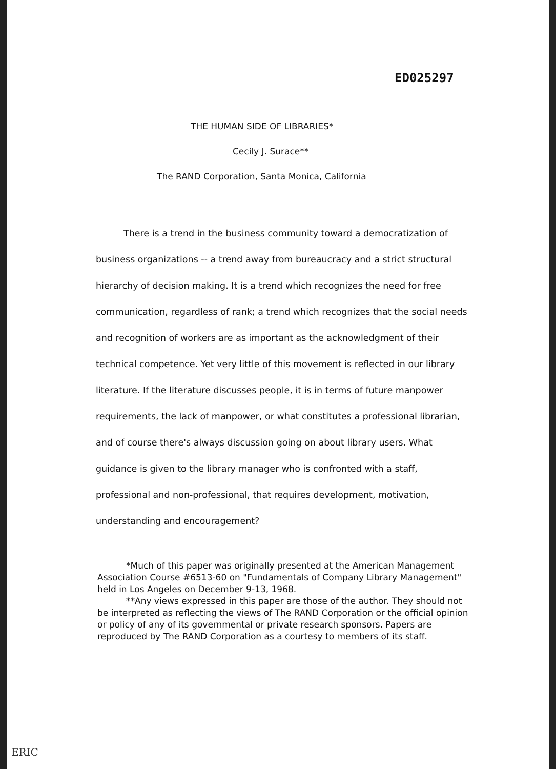ED025297
THE HUMAN SIDE OF LIBRARIES*
Cecily J. Surace**
The RAND Corporation, Santa Monica, California
There is a trend in the business community toward a democratization of business organizations -- a trend away from bureaucracy and a strict structural hierarchy of decision making. It is a trend which recognizes the need for free communication, regardless of rank; a trend which recognizes that the social needs and recognition of workers are as important as the acknowledgment of their technical competence. Yet very little of this movement is reflected in our library literature. If the literature discusses people, it is in terms of future manpower requirements, the lack of manpower, or what constitutes a professional librarian, and of course there's always discussion going on about library users. What guidance is given to the library manager who is confronted with a staff, professional and non-professional, that requires development, motivation, understanding and encouragement?
*Much of this paper was originally presented at the American Management Association Course #6513-60 on "Fundamentals of Company Library Management" held in Los Angeles on December 9-13, 1968.
**Any views expressed in this paper are those of the author. They should not be interpreted as reflecting the views of The RAND Corporation or the official opinion or policy of any of its governmental or private research sponsors. Papers are reproduced by The RAND Corporation as a courtesy to members of its staff.
ERIC